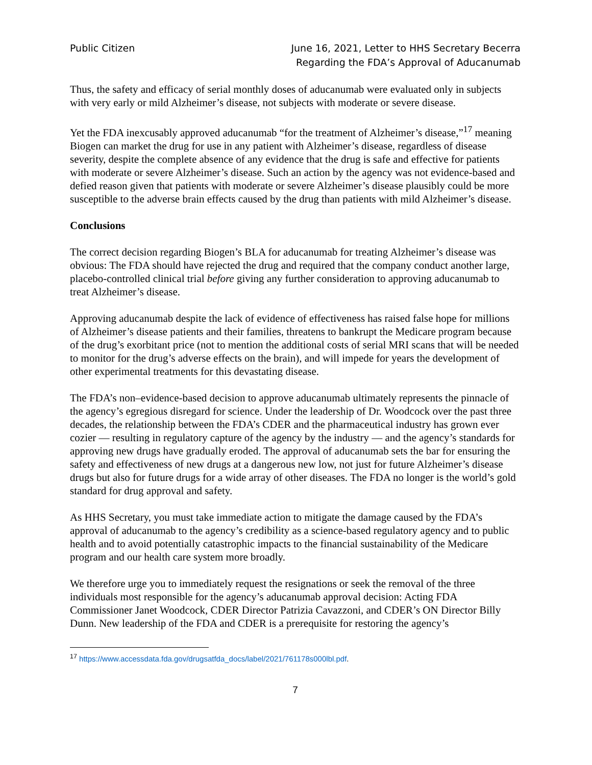Public Citizen June 16, 2021, Letter to HHS Secretary Becerra
Regarding the FDA’s Approval of Aducanumab
Thus, the safety and efficacy of serial monthly doses of aducanumab were evaluated only in subjects with very early or mild Alzheimer’s disease, not subjects with moderate or severe disease.
Yet the FDA inexcusably approved aducanumab “for the treatment of Alzheimer’s disease,”<sup>17</sup> meaning Biogen can market the drug for use in any patient with Alzheimer’s disease, regardless of disease severity, despite the complete absence of any evidence that the drug is safe and effective for patients with moderate or severe Alzheimer’s disease. Such an action by the agency was not evidence-based and defied reason given that patients with moderate or severe Alzheimer’s disease plausibly could be more susceptible to the adverse brain effects caused by the drug than patients with mild Alzheimer’s disease.
Conclusions
The correct decision regarding Biogen’s BLA for aducanumab for treating Alzheimer’s disease was obvious: The FDA should have rejected the drug and required that the company conduct another large, placebo-controlled clinical trial before giving any further consideration to approving aducanumab to treat Alzheimer’s disease.
Approving aducanumab despite the lack of evidence of effectiveness has raised false hope for millions of Alzheimer’s disease patients and their families, threatens to bankrupt the Medicare program because of the drug’s exorbitant price (not to mention the additional costs of serial MRI scans that will be needed to monitor for the drug’s adverse effects on the brain), and will impede for years the development of other experimental treatments for this devastating disease.
The FDA’s non–evidence-based decision to approve aducanumab ultimately represents the pinnacle of the agency’s egregious disregard for science. Under the leadership of Dr. Woodcock over the past three decades, the relationship between the FDA’s CDER and the pharmaceutical industry has grown ever cozier — resulting in regulatory capture of the agency by the industry — and the agency’s standards for approving new drugs have gradually eroded. The approval of aducanumab sets the bar for ensuring the safety and effectiveness of new drugs at a dangerous new low, not just for future Alzheimer’s disease drugs but also for future drugs for a wide array of other diseases. The FDA no longer is the world’s gold standard for drug approval and safety.
As HHS Secretary, you must take immediate action to mitigate the damage caused by the FDA’s approval of aducanumab to the agency’s credibility as a science-based regulatory agency and to public health and to avoid potentially catastrophic impacts to the financial sustainability of the Medicare program and our health care system more broadly.
We therefore urge you to immediately request the resignations or seek the removal of the three individuals most responsible for the agency’s aducanumab approval decision: Acting FDA Commissioner Janet Woodcock, CDER Director Patrizia Cavazzoni, and CDER’s ON Director Billy Dunn. New leadership of the FDA and CDER is a prerequisite for restoring the agency’s
<sup>17</sup> https://www.accessdata.fda.gov/drugsatfda_docs/label/2021/761178s000lbl.pdf.
7